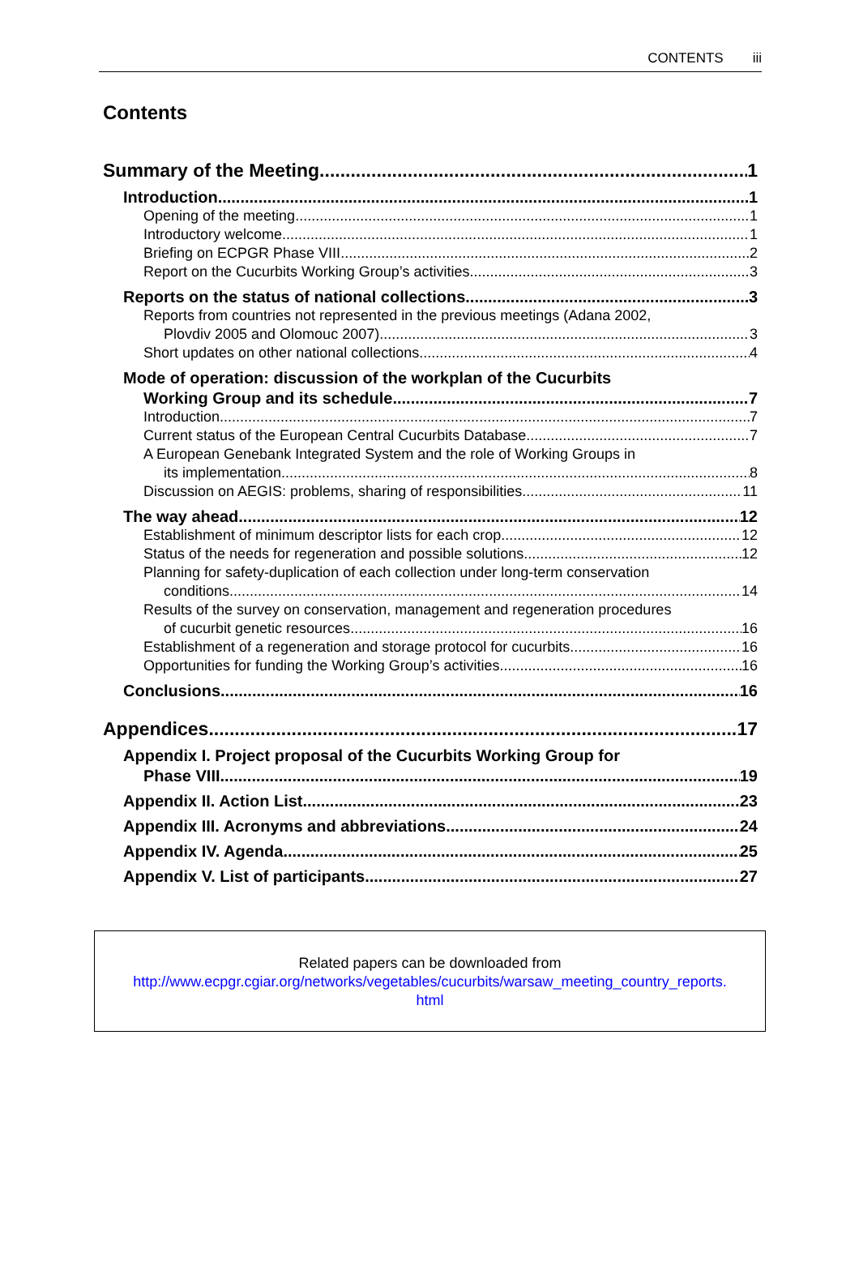CONTENTS iii
Contents
Summary of the Meeting 1
Introduction 1
Opening of the meeting 1
Introductory welcome 1
Briefing on ECPGR Phase VIII 2
Report on the Cucurbits Working Group’s activities 3
Reports on the status of national collections 3
Reports from countries not represented in the previous meetings (Adana 2002,
Plovdiv 2005 and Olomouc 2007) 3
Short updates on other national collections 4
Mode of operation: discussion of the workplan of the Cucurbits
Working Group and its schedule 7
Introduction 7
Current status of the European Central Cucurbits Database 7
A European Genebank Integrated System and the role of Working Groups in
its implementation 8
Discussion on AEGIS: problems, sharing of responsibilities 11
The way ahead 12
Establishment of minimum descriptor lists for each crop 12
Status of the needs for regeneration and possible solutions 12
Planning for safety-duplication of each collection under long-term conservation
conditions 14
Results of the survey on conservation, management and regeneration procedures
of cucurbit genetic resources 16
Establishment of a regeneration and storage protocol for cucurbits 16
Opportunities for funding the Working Group’s activities 16
Conclusions 16
Appendices 17
Appendix I. Project proposal of the Cucurbits Working Group for
Phase VIII 19
Appendix II. Action List 23
Appendix III. Acronyms and abbreviations 24
Appendix IV. Agenda 25
Appendix V. List of participants 27
Related papers can be downloaded from
http://www.ecpgr.cgiar.org/networks/vegetables/cucurbits/warsaw_meeting_country_reports.
html